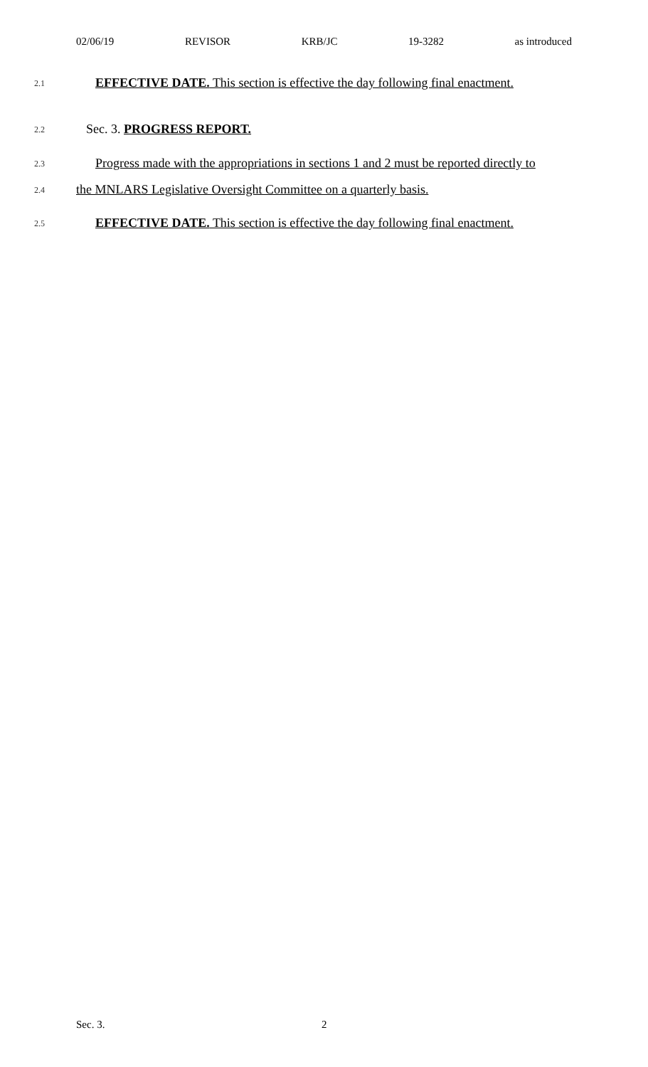02/06/19 REVISOR KRB/JC 19-3282 as introduced
2.1 EFFECTIVE DATE. This section is effective the day following final enactment.
2.2 Sec. 3. PROGRESS REPORT.
2.3 Progress made with the appropriations in sections 1 and 2 must be reported directly to
2.4 the MNLARS Legislative Oversight Committee on a quarterly basis.
2.5 EFFECTIVE DATE. This section is effective the day following final enactment.
Sec. 3. 2